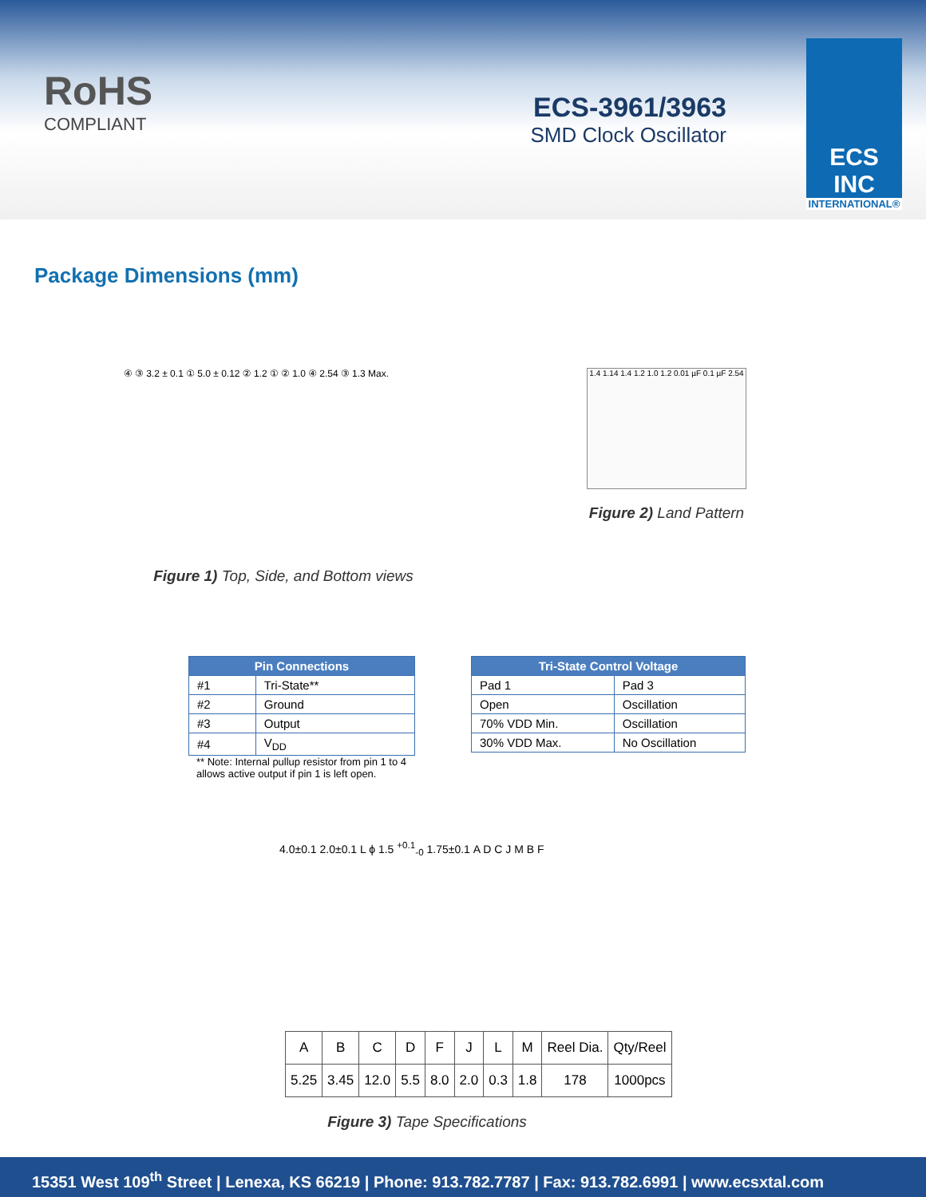RoHS
COMPLIANT
ECS-3961/3963
SMD Clock Oscillator
ECS INC
INTERNATIONAL®
Package Dimensions (mm)
④ ③ 3.2 ± 0.1 ① 5.0 ± 0.12 ② 1.2 ① ② 1.0 ④ 2.54 ③ 1.3 Max.
Figure 1) Top, Side, and Bottom views
1.4 1.14 1.4 1.2 1.0 1.2 0.01 µF 0.1 µF 2.54
Figure 2) Land Pattern
| Pin Connections | |
| --- | --- |
| #1 | Tri-State** |
| #2 | Ground |
| #3 | Output |
| #4 | V<sub>DD</sub> |
** Note: Internal pullup resistor from pin 1 to 4
allows active output if pin 1 is left open.
| Tri-State Control Voltage | |
| --- | --- |
| Pad 1 | Pad 3 |
| Open | Oscillation |
| 70% VDD Min. | Oscillation |
| 30% VDD Max. | No Oscillation |
4.0±0.1 2.0±0.1 L ϕ 1.5 <sup>+0.1</sup><sub>-0</sub> 1.75±0.1 A D C J M B F
| A | B | C | D | F | J | L | M | Reel Dia. | Qty/Reel |
| 5.25 | 3.45 | 12.0 | 5.5 | 8.0 | 2.0 | 0.3 | 1.8 | 178 | 1000pcs |
Figure 3) Tape Specifications
15351 West 109<sup>th</sup> Street | Lenexa, KS 66219 | Phone: 913.782.7787 | Fax: 913.782.6991 | www.ecsxtal.com